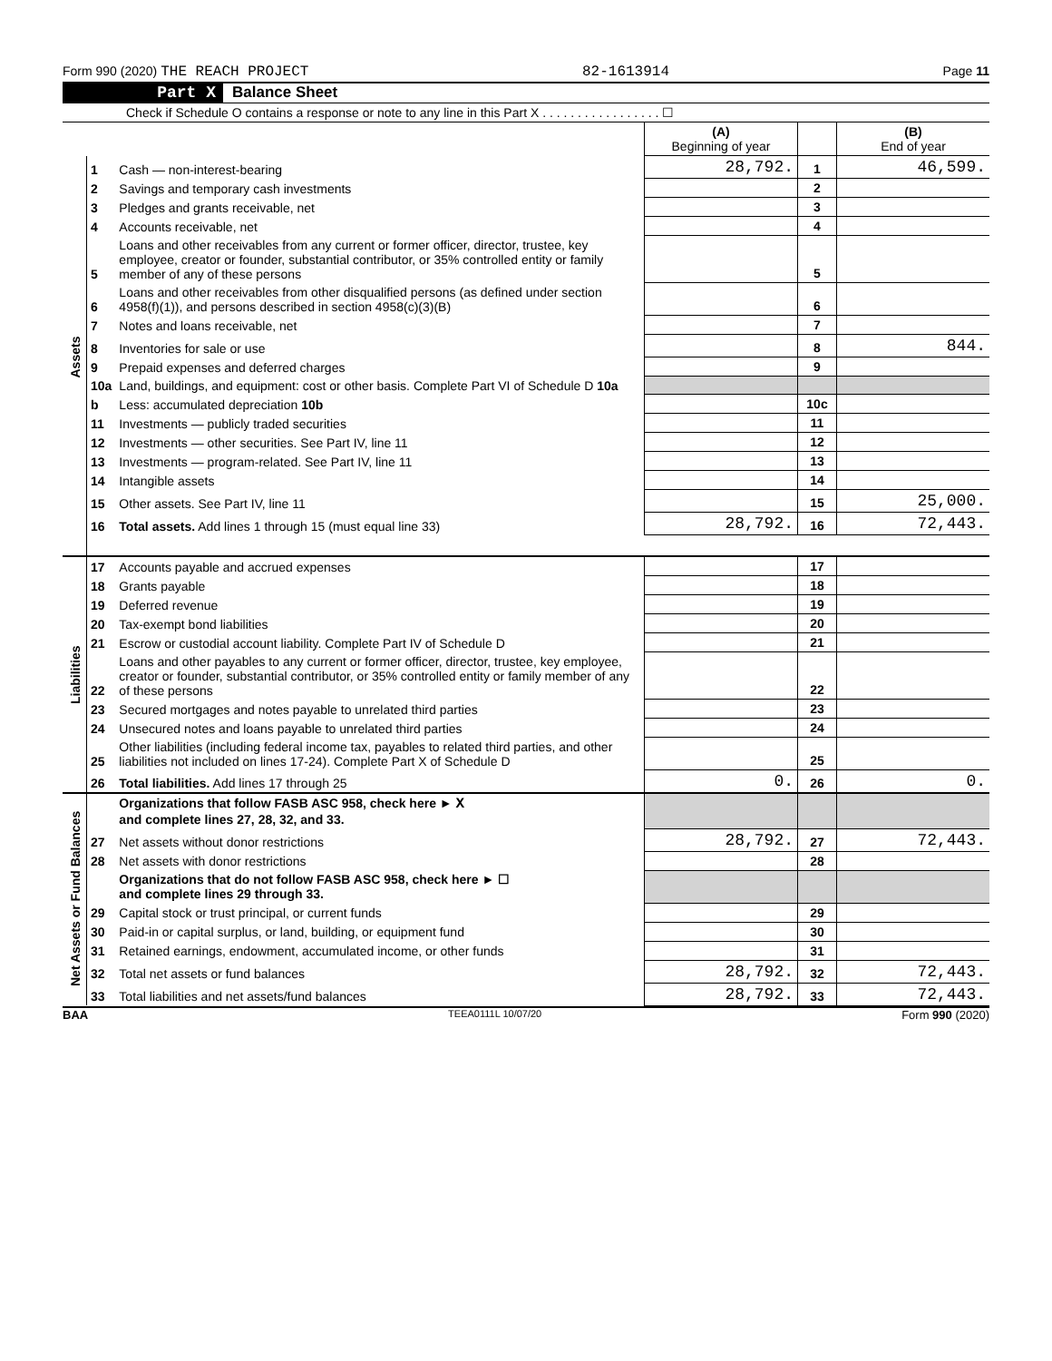Form 990 (2020) THE REACH PROJECT 82-1613914 Page 11
Part X Balance Sheet
Check if Schedule O contains a response or note to any line in this Part X . . . . . . . . . . . . . . . . . ☐
| | | | (A) Beginning of year | | (B) End of year |
| Assets | 1 | Cash — non-interest-bearing | 28,792. | 1 | 46,599. |
| | 2 | Savings and temporary cash investments | | 2 | |
| | 3 | Pledges and grants receivable, net | | 3 | |
| | 4 | Accounts receivable, net | | 4 | |
| | 5 | Loans and other receivables from any current or former officer, director, trustee, key employee, creator or founder, substantial contributor, or 35% controlled entity or family member of any of these persons | | 5 | |
| | 6 | Loans and other receivables from other disqualified persons (as defined under section 4958(f)(1)), and persons described in section 4958(c)(3)(B) | | 6 | |
| | 7 | Notes and loans receivable, net | | 7 | |
| | 8 | Inventories for sale or use | | 8 | 844. |
| | 9 | Prepaid expenses and deferred charges | | 9 | |
| | 10a | Land, buildings, and equipment: cost or other basis. Complete Part VI of Schedule D 10a | | | |
| | b | Less: accumulated depreciation 10b | | 10c | |
| | 11 | Investments — publicly traded securities | | 11 | |
| | 12 | Investments — other securities. See Part IV, line 11 | | 12 | |
| | 13 | Investments — program-related. See Part IV, line 11 | | 13 | |
| | 14 | Intangible assets | | 14 | |
| | 15 | Other assets. See Part IV, line 11 | | 15 | 25,000. |
| | 16 | Total assets. Add lines 1 through 15 (must equal line 33) | 28,792. | 16 | 72,443. |
| Liabilities | 17 | Accounts payable and accrued expenses | | 17 | |
| | 18 | Grants payable | | 18 | |
| | 19 | Deferred revenue | | 19 | |
| | 20 | Tax-exempt bond liabilities | | 20 | |
| | 21 | Escrow or custodial account liability. Complete Part IV of Schedule D | | 21 | |
| | 22 | Loans and other payables to any current or former officer, director, trustee, key employee, creator or founder, substantial contributor, or 35% controlled entity or family member of any of these persons | | 22 | |
| | 23 | Secured mortgages and notes payable to unrelated third parties | | 23 | |
| | 24 | Unsecured notes and loans payable to unrelated third parties | | 24 | |
| | 25 | Other liabilities (including federal income tax, payables to related third parties, and other liabilities not included on lines 17-24). Complete Part X of Schedule D | | 25 | |
| | 26 | Total liabilities. Add lines 17 through 25 | 0. | 26 | 0. |
| Net Assets or Fund Balances | | Organizations that follow FASB ASC 958, check here ► X and complete lines 27, 28, 32, and 33. | | | |
| | 27 | Net assets without donor restrictions | 28,792. | 27 | 72,443. |
| | 28 | Net assets with donor restrictions | | 28 | |
| | | Organizations that do not follow FASB ASC 958, check here ► ☐ and complete lines 29 through 33. | | | |
| | 29 | Capital stock or trust principal, or current funds | | 29 | |
| | 30 | Paid-in or capital surplus, or land, building, or equipment fund | | 30 | |
| | 31 | Retained earnings, endowment, accumulated income, or other funds | | 31 | |
| | 32 | Total net assets or fund balances | 28,792. | 32 | 72,443. |
| | 33 | Total liabilities and net assets/fund balances | 28,792. | 33 | 72,443. |
BAA TEEA0111L 10/07/20 Form 990 (2020)